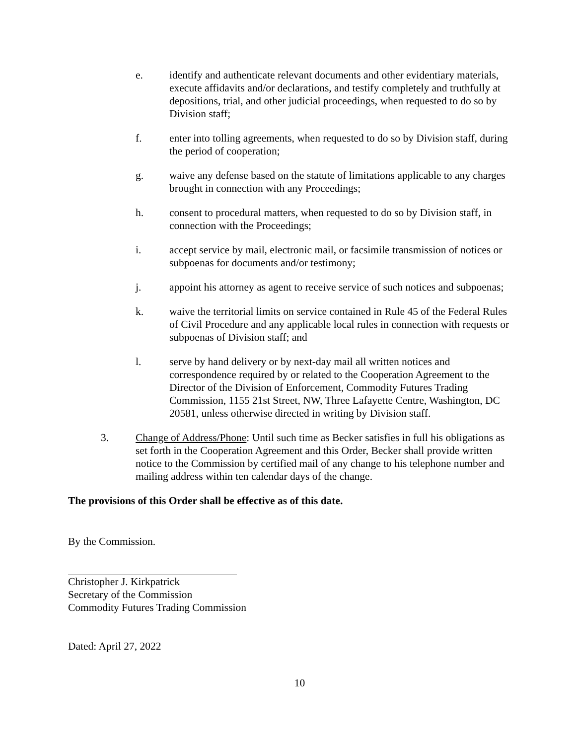e. identify and authenticate relevant documents and other evidentiary materials, execute affidavits and/or declarations, and testify completely and truthfully at depositions, trial, and other judicial proceedings, when requested to do so by Division staff;
f. enter into tolling agreements, when requested to do so by Division staff, during the period of cooperation;
g. waive any defense based on the statute of limitations applicable to any charges brought in connection with any Proceedings;
h. consent to procedural matters, when requested to do so by Division staff, in connection with the Proceedings;
i. accept service by mail, electronic mail, or facsimile transmission of notices or subpoenas for documents and/or testimony;
j. appoint his attorney as agent to receive service of such notices and subpoenas;
k. waive the territorial limits on service contained in Rule 45 of the Federal Rules of Civil Procedure and any applicable local rules in connection with requests or subpoenas of Division staff; and
l. serve by hand delivery or by next-day mail all written notices and correspondence required by or related to the Cooperation Agreement to the Director of the Division of Enforcement, Commodity Futures Trading Commission, 1155 21st Street, NW, Three Lafayette Centre, Washington, DC 20581, unless otherwise directed in writing by Division staff.
3. Change of Address/Phone: Until such time as Becker satisfies in full his obligations as set forth in the Cooperation Agreement and this Order, Becker shall provide written notice to the Commission by certified mail of any change to his telephone number and mailing address within ten calendar days of the change.
The provisions of this Order shall be effective as of this date.
By the Commission.
Christopher J. Kirkpatrick
Secretary of the Commission
Commodity Futures Trading Commission
Dated: April 27, 2022
10